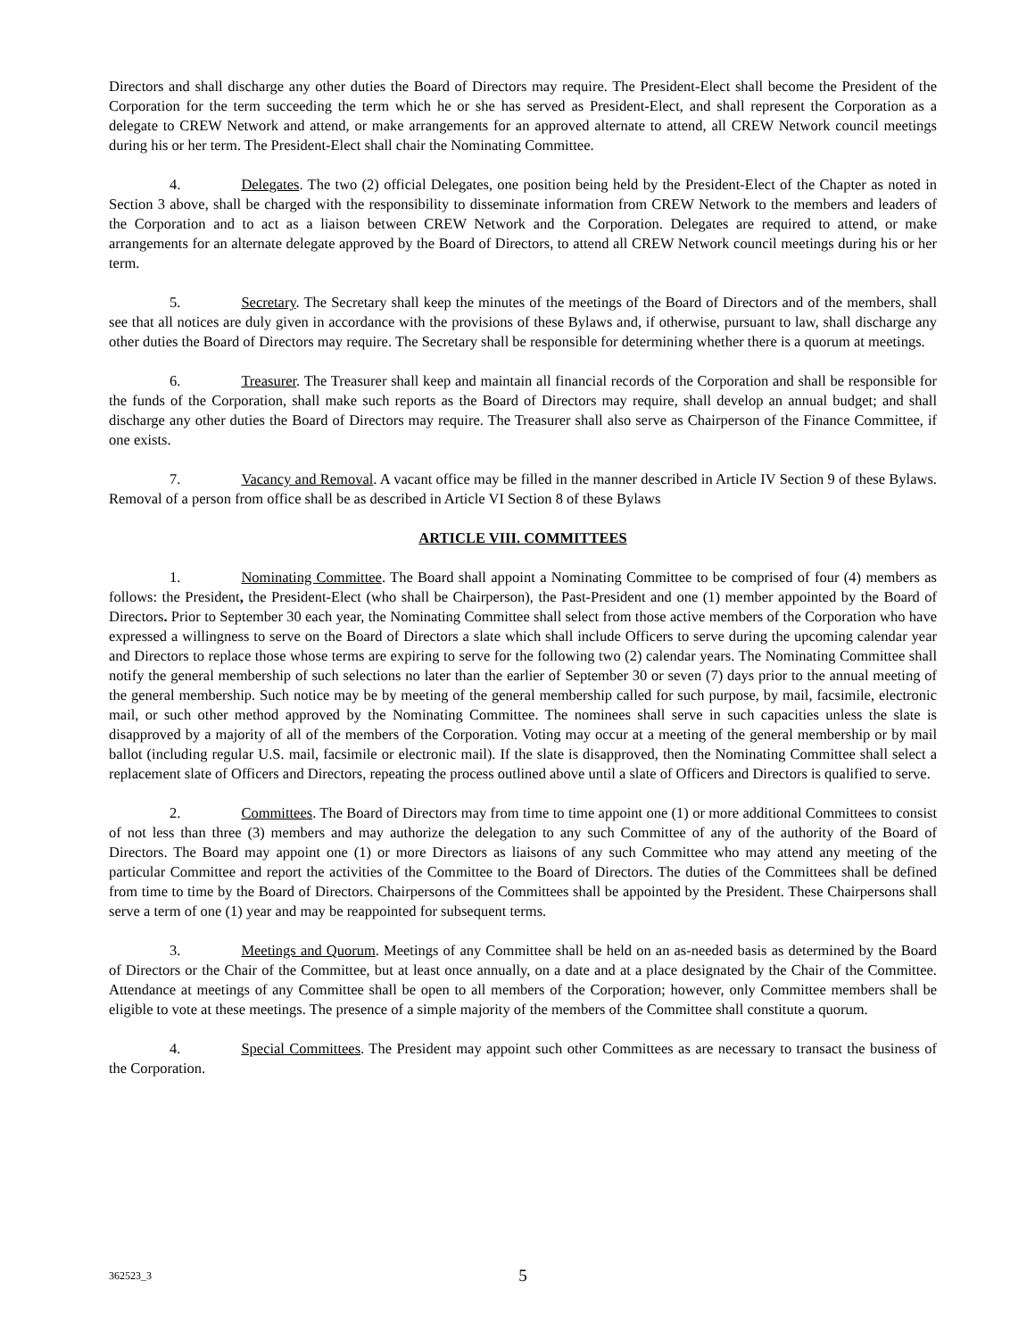Directors and shall discharge any other duties the Board of Directors may require. The President-Elect shall become the President of the Corporation for the term succeeding the term which he or she has served as President-Elect, and shall represent the Corporation as a delegate to CREW Network and attend, or make arrangements for an approved alternate to attend, all CREW Network council meetings during his or her term. The President-Elect shall chair the Nominating Committee.
4. Delegates. The two (2) official Delegates, one position being held by the President-Elect of the Chapter as noted in Section 3 above, shall be charged with the responsibility to disseminate information from CREW Network to the members and leaders of the Corporation and to act as a liaison between CREW Network and the Corporation. Delegates are required to attend, or make arrangements for an alternate delegate approved by the Board of Directors, to attend all CREW Network council meetings during his or her term.
5. Secretary. The Secretary shall keep the minutes of the meetings of the Board of Directors and of the members, shall see that all notices are duly given in accordance with the provisions of these Bylaws and, if otherwise, pursuant to law, shall discharge any other duties the Board of Directors may require. The Secretary shall be responsible for determining whether there is a quorum at meetings.
6. Treasurer. The Treasurer shall keep and maintain all financial records of the Corporation and shall be responsible for the funds of the Corporation, shall make such reports as the Board of Directors may require, shall develop an annual budget; and shall discharge any other duties the Board of Directors may require. The Treasurer shall also serve as Chairperson of the Finance Committee, if one exists.
7. Vacancy and Removal. A vacant office may be filled in the manner described in Article IV Section 9 of these Bylaws. Removal of a person from office shall be as described in Article VI Section 8 of these Bylaws
ARTICLE VIII. COMMITTEES
1. Nominating Committee. The Board shall appoint a Nominating Committee to be comprised of four (4) members as follows: the President, the President-Elect (who shall be Chairperson), the Past-President and one (1) member appointed by the Board of Directors. Prior to September 30 each year, the Nominating Committee shall select from those active members of the Corporation who have expressed a willingness to serve on the Board of Directors a slate which shall include Officers to serve during the upcoming calendar year and Directors to replace those whose terms are expiring to serve for the following two (2) calendar years. The Nominating Committee shall notify the general membership of such selections no later than the earlier of September 30 or seven (7) days prior to the annual meeting of the general membership. Such notice may be by meeting of the general membership called for such purpose, by mail, facsimile, electronic mail, or such other method approved by the Nominating Committee. The nominees shall serve in such capacities unless the slate is disapproved by a majority of all of the members of the Corporation. Voting may occur at a meeting of the general membership or by mail ballot (including regular U.S. mail, facsimile or electronic mail). If the slate is disapproved, then the Nominating Committee shall select a replacement slate of Officers and Directors, repeating the process outlined above until a slate of Officers and Directors is qualified to serve.
2. Committees. The Board of Directors may from time to time appoint one (1) or more additional Committees to consist of not less than three (3) members and may authorize the delegation to any such Committee of any of the authority of the Board of Directors. The Board may appoint one (1) or more Directors as liaisons of any such Committee who may attend any meeting of the particular Committee and report the activities of the Committee to the Board of Directors. The duties of the Committees shall be defined from time to time by the Board of Directors. Chairpersons of the Committees shall be appointed by the President. These Chairpersons shall serve a term of one (1) year and may be reappointed for subsequent terms.
3. Meetings and Quorum. Meetings of any Committee shall be held on an as-needed basis as determined by the Board of Directors or the Chair of the Committee, but at least once annually, on a date and at a place designated by the Chair of the Committee. Attendance at meetings of any Committee shall be open to all members of the Corporation; however, only Committee members shall be eligible to vote at these meetings. The presence of a simple majority of the members of the Committee shall constitute a quorum.
4. Special Committees. The President may appoint such other Committees as are necessary to transact the business of the Corporation.
362523_3 5